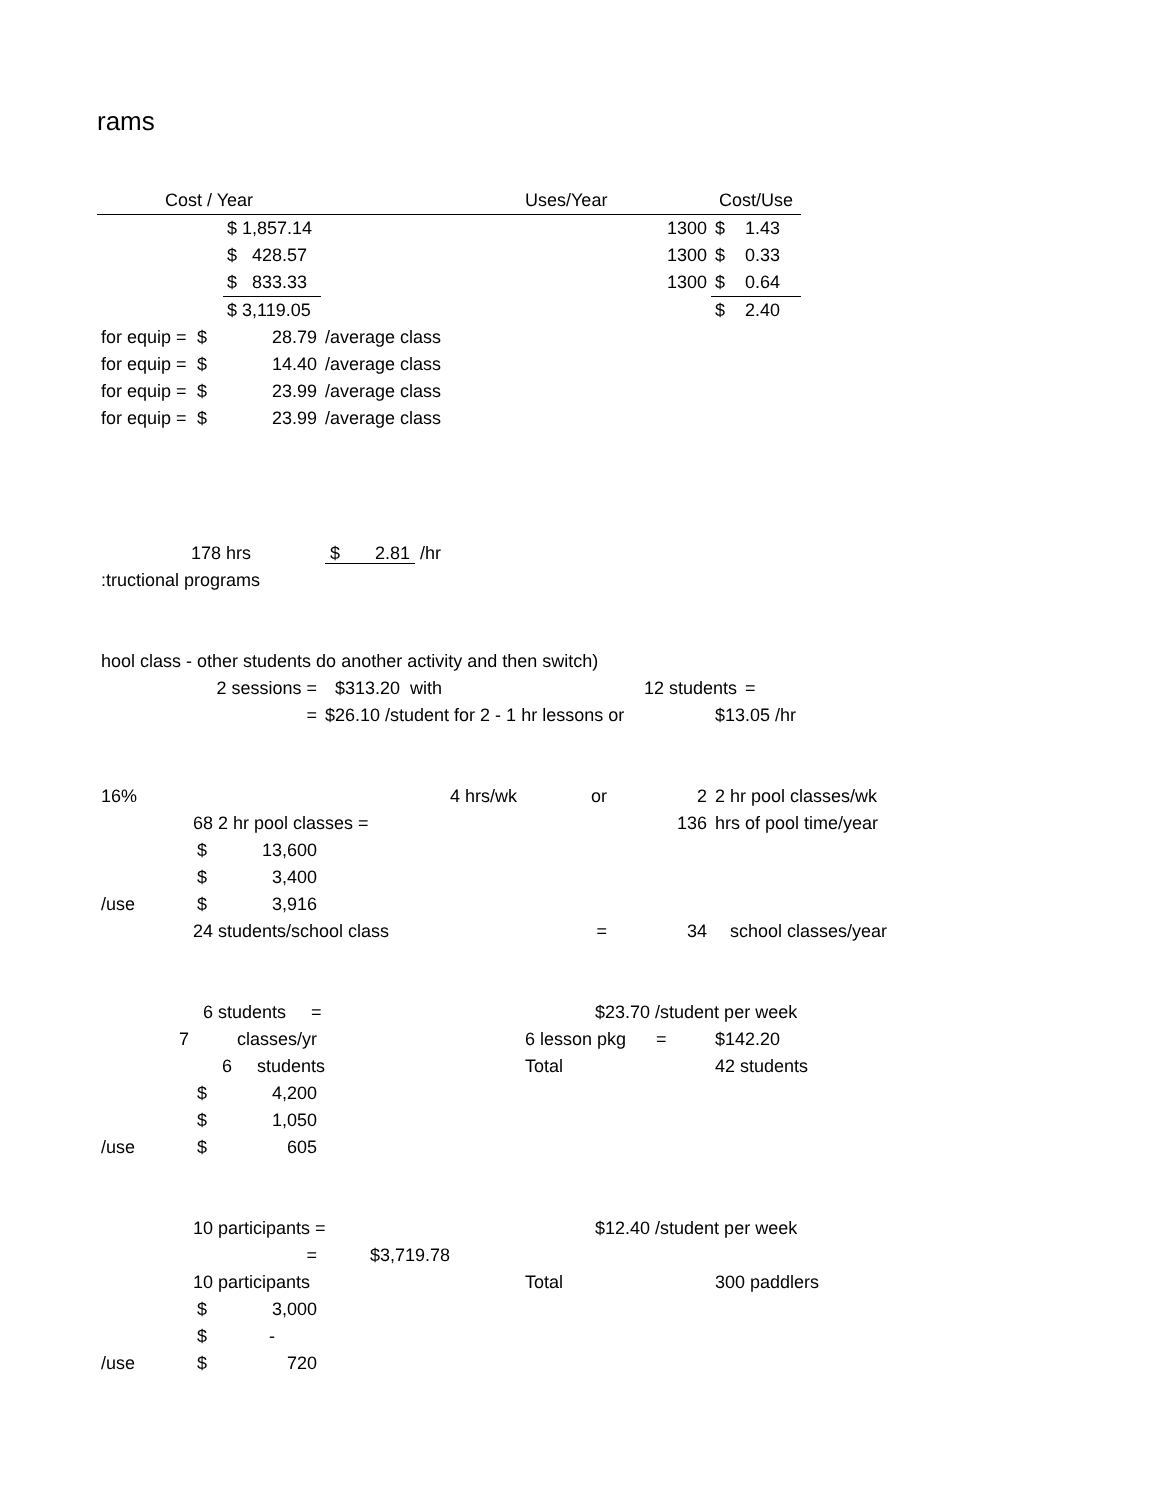rams
| Cost / Year | | | | Uses/Year | | Cost/Use | | | |
| --- | --- | --- | --- | --- | --- | --- | --- | --- | --- |
| | | $ 1,857.14 | | 1300 | | $ 1.43 | | | |
| | | $ 428.57 | | 1300 | | $ 0.33 | | | |
| | | $ 833.33 | | 1300 | | $ 0.64 | | | |
| | | $ 3,119.05 | | | | $ 2.40 | | | |
| for equip = | $ | 28.79 | /average class | | | | | | |
| for equip = | $ | 14.40 | /average class | | | | | | |
| for equip = | $ | 23.99 | /average class | | | | | | |
| for equip = | $ | 23.99 | /average class | | | | | | |
| 178 hrs | | | $ 2.81 /hr | | | | | | |
| :tructional programs | | | | | | | | | |
| hool class - other students do another activity and then switch) | | | | | | | | | |
| 2 sessions = | | | $313.20 with | 12 students | | | = | | |
| = | | | $26.10 /student for 2 - 1 hr lessons or | | | $13.05 /hr | | | |
| 16% | 4 hrs/wk | | | or | 2 | 2 hr pool classes/wk | | | |
| 68 2 hr pool classes = | | | | 136 | | hrs of pool time/year | | | |
| | $ | 13,600 | | | | | | | |
| | $ | 3,400 | | | | | | | |
| /use | $ | 3,916 | | | | | | | |
| 24 students/school class | | | | = | 34 | school classes/year | | | |
| 6 students = | | | | $23.70 /student per week | | | | | |
| 7 | classes/yr | | | 6 lesson pkg = | | $142.20 | | | |
| | 6 students | | | Total | | 42 students | | | |
| | $ | 4,200 | | | | | | | |
| | $ | 1,050 | | | | | | | |
| /use | $ | 605 | | | | | | | |
| 10 participants = | | | | $12.40 /student per week | | | | | |
| = | | | $3,719.78 | | | | | | |
| 10 participants | | | | Total | | 300 paddlers | | | |
| | $ | 3,000 | | | | | | | |
| | $ | - | | | | | | | |
| /use | $ | 720 | | | | | | | |